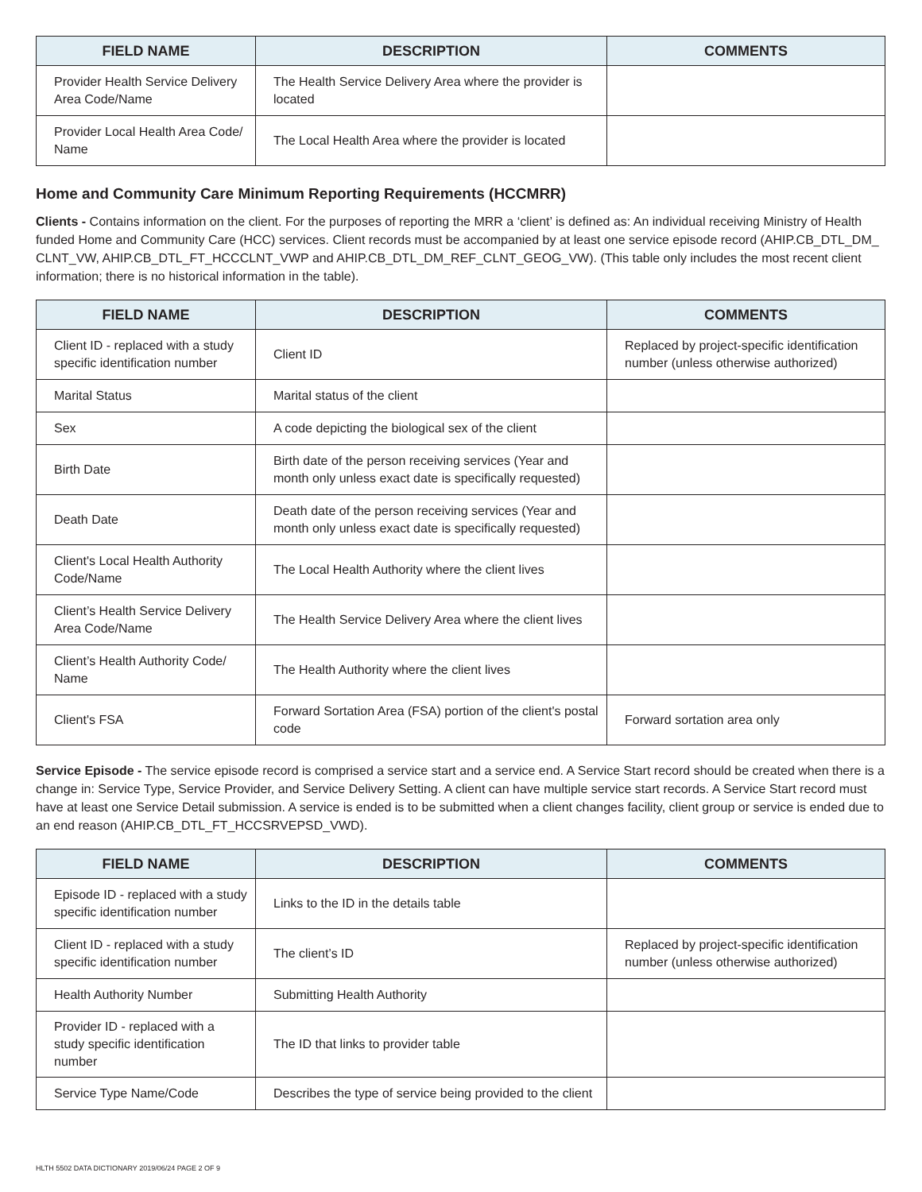| FIELD NAME | DESCRIPTION | COMMENTS |
| --- | --- | --- |
| Provider Health Service Delivery Area Code/Name | The Health Service Delivery Area where the provider is located | |
| Provider Local Health Area Code/ Name | The Local Health Area where the provider is located | |
Home and Community Care Minimum Reporting Requirements (HCCMRR)
Clients - Contains information on the client. For the purposes of reporting the MRR a ‘client’ is defined as: An individual receiving Ministry of Health funded Home and Community Care (HCC) services. Client records must be accompanied by at least one service episode record (AHIP.CB_DTL_DM_ CLNT_VW, AHIP.CB_DTL_FT_HCCCLNT_VWP and AHIP.CB_DTL_DM_REF_CLNT_GEOG_VW). (This table only includes the most recent client information; there is no historical information in the table).
| FIELD NAME | DESCRIPTION | COMMENTS |
| --- | --- | --- |
| Client ID - replaced with a study specific identification number | Client ID | Replaced by project-specific identification number (unless otherwise authorized) |
| Marital Status | Marital status of the client | |
| Sex | A code depicting the biological sex of the client | |
| Birth Date | Birth date of the person receiving services (Year and month only unless exact date is specifically requested) | |
| Death Date | Death date of the person receiving services (Year and month only unless exact date is specifically requested) | |
| Client's Local Health Authority Code/Name | The Local Health Authority where the client lives | |
| Client’s Health Service Delivery Area Code/Name | The Health Service Delivery Area where the client lives | |
| Client’s Health Authority Code/ Name | The Health Authority where the client lives | |
| Client's FSA | Forward Sortation Area (FSA) portion of the client's postal code | Forward sortation area only |
Service Episode - The service episode record is comprised a service start and a service end. A Service Start record should be created when there is a change in: Service Type, Service Provider, and Service Delivery Setting. A client can have multiple service start records. A Service Start record must have at least one Service Detail submission. A service is ended is to be submitted when a client changes facility, client group or service is ended due to an end reason (AHIP.CB_DTL_FT_HCCSRVEPSD_VWD).
| FIELD NAME | DESCRIPTION | COMMENTS |
| --- | --- | --- |
| Episode ID - replaced with a study specific identification number | Links to the ID in the details table | |
| Client ID - replaced with a study specific identification number | The client’s ID | Replaced by project-specific identification number (unless otherwise authorized) |
| Health Authority Number | Submitting Health Authority | |
| Provider ID - replaced with a study specific identification number | The ID that links to provider table | |
| Service Type Name/Code | Describes the type of service being provided to the client | |
HLTH 5502 DATA DICTIONARY 2019/06/24 PAGE 2 OF 9